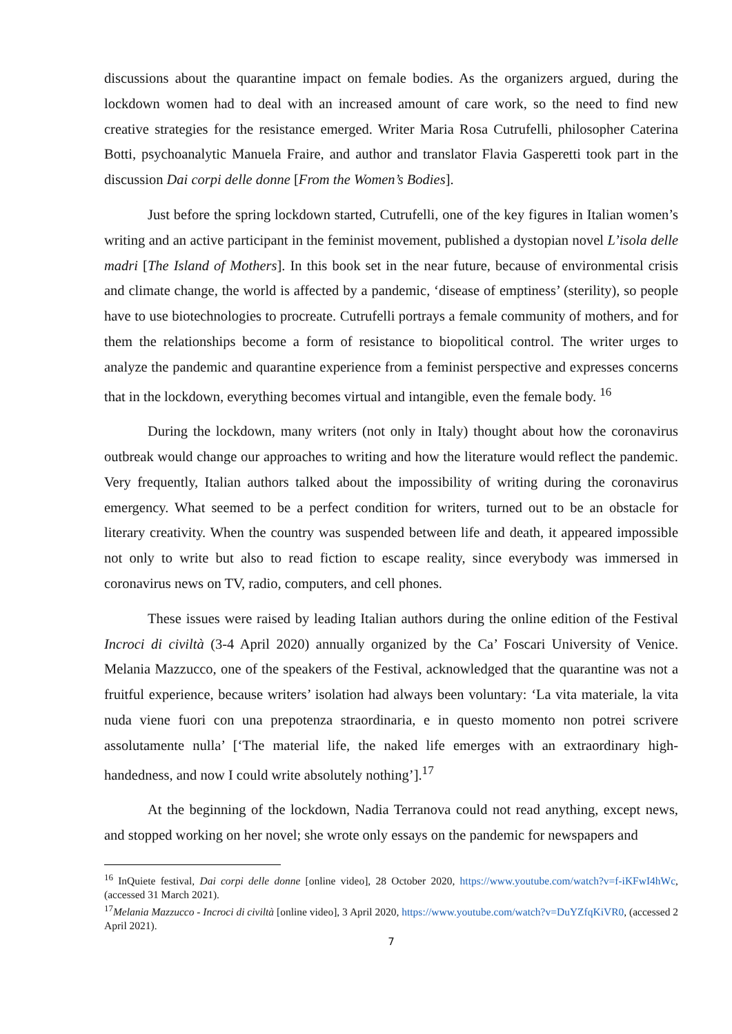discussions about the quarantine impact on female bodies. As the organizers argued, during the lockdown women had to deal with an increased amount of care work, so the need to find new creative strategies for the resistance emerged. Writer Maria Rosa Cutrufelli, philosopher Caterina Botti, psychoanalytic Manuela Fraire, and author and translator Flavia Gasperetti took part in the discussion Dai corpi delle donne [From the Women’s Bodies].
Just before the spring lockdown started, Cutrufelli, one of the key figures in Italian women’s writing and an active participant in the feminist movement, published a dystopian novel L’isola delle madri [The Island of Mothers]. In this book set in the near future, because of environmental crisis and climate change, the world is affected by a pandemic, ‘disease of emptiness’ (sterility), so people have to use biotechnologies to procreate. Cutrufelli portrays a female community of mothers, and for them the relationships become a form of resistance to biopolitical control. The writer urges to analyze the pandemic and quarantine experience from a feminist perspective and expresses concerns that in the lockdown, everything becomes virtual and intangible, even the female body. <sup>16</sup>
During the lockdown, many writers (not only in Italy) thought about how the coronavirus outbreak would change our approaches to writing and how the literature would reflect the pandemic. Very frequently, Italian authors talked about the impossibility of writing during the coronavirus emergency. What seemed to be a perfect condition for writers, turned out to be an obstacle for literary creativity. When the country was suspended between life and death, it appeared impossible not only to write but also to read fiction to escape reality, since everybody was immersed in coronavirus news on TV, radio, computers, and cell phones.
These issues were raised by leading Italian authors during the online edition of the Festival Incroci di civiltà (3-4 April 2020) annually organized by the Ca’ Foscari University of Venice. Melania Mazzucco, one of the speakers of the Festival, acknowledged that the quarantine was not a fruitful experience, because writers’ isolation had always been voluntary: ‘La vita materiale, la vita nuda viene fuori con una prepotenza straordinaria, e in questo momento non potrei scrivere assolutamente nulla’ [‘The material life, the naked life emerges with an extraordinary high-handedness, and now I could write absolutely nothing’].<sup>17</sup>
At the beginning of the lockdown, Nadia Terranova could not read anything, except news, and stopped working on her novel; she wrote only essays on the pandemic for newspapers and
<sup>16</sup> InQuiete festival, Dai corpi delle donne [online video], 28 October 2020, https://www.youtube.com/watch?v=f-iKFwI4hWc, (accessed 31 March 2021).
<sup>17</sup> Melania Mazzucco - Incroci di civiltà [online video], 3 April 2020, https://www.youtube.com/watch?v=DuYZfqKiVR0, (accessed 2 April 2021).
7